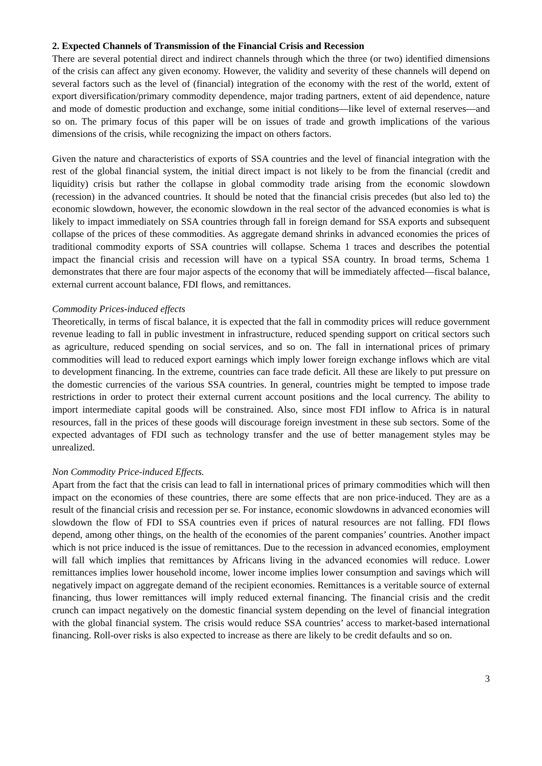2. Expected Channels of Transmission of the Financial Crisis and Recession
There are several potential direct and indirect channels through which the three (or two) identified dimensions of the crisis can affect any given economy. However, the validity and severity of these channels will depend on several factors such as the level of (financial) integration of the economy with the rest of the world, extent of export diversification/primary commodity dependence, major trading partners, extent of aid dependence, nature and mode of domestic production and exchange, some initial conditions—like level of external reserves—and so on. The primary focus of this paper will be on issues of trade and growth implications of the various dimensions of the crisis, while recognizing the impact on others factors.
Given the nature and characteristics of exports of SSA countries and the level of financial integration with the rest of the global financial system, the initial direct impact is not likely to be from the financial (credit and liquidity) crisis but rather the collapse in global commodity trade arising from the economic slowdown (recession) in the advanced countries. It should be noted that the financial crisis precedes (but also led to) the economic slowdown, however, the economic slowdown in the real sector of the advanced economies is what is likely to impact immediately on SSA countries through fall in foreign demand for SSA exports and subsequent collapse of the prices of these commodities. As aggregate demand shrinks in advanced economies the prices of traditional commodity exports of SSA countries will collapse. Schema 1 traces and describes the potential impact the financial crisis and recession will have on a typical SSA country. In broad terms, Schema 1 demonstrates that there are four major aspects of the economy that will be immediately affected—fiscal balance, external current account balance, FDI flows, and remittances.
Commodity Prices-induced effects
Theoretically, in terms of fiscal balance, it is expected that the fall in commodity prices will reduce government revenue leading to fall in public investment in infrastructure, reduced spending support on critical sectors such as agriculture, reduced spending on social services, and so on. The fall in international prices of primary commodities will lead to reduced export earnings which imply lower foreign exchange inflows which are vital to development financing. In the extreme, countries can face trade deficit. All these are likely to put pressure on the domestic currencies of the various SSA countries. In general, countries might be tempted to impose trade restrictions in order to protect their external current account positions and the local currency. The ability to import intermediate capital goods will be constrained. Also, since most FDI inflow to Africa is in natural resources, fall in the prices of these goods will discourage foreign investment in these sub sectors. Some of the expected advantages of FDI such as technology transfer and the use of better management styles may be unrealized.
Non Commodity Price-induced Effects.
Apart from the fact that the crisis can lead to fall in international prices of primary commodities which will then impact on the economies of these countries, there are some effects that are non price-induced. They are as a result of the financial crisis and recession per se. For instance, economic slowdowns in advanced economies will slowdown the flow of FDI to SSA countries even if prices of natural resources are not falling. FDI flows depend, among other things, on the health of the economies of the parent companies’ countries. Another impact which is not price induced is the issue of remittances. Due to the recession in advanced economies, employment will fall which implies that remittances by Africans living in the advanced economies will reduce. Lower remittances implies lower household income, lower income implies lower consumption and savings which will negatively impact on aggregate demand of the recipient economies. Remittances is a veritable source of external financing, thus lower remittances will imply reduced external financing. The financial crisis and the credit crunch can impact negatively on the domestic financial system depending on the level of financial integration with the global financial system. The crisis would reduce SSA countries’ access to market-based international financing. Roll-over risks is also expected to increase as there are likely to be credit defaults and so on.
3